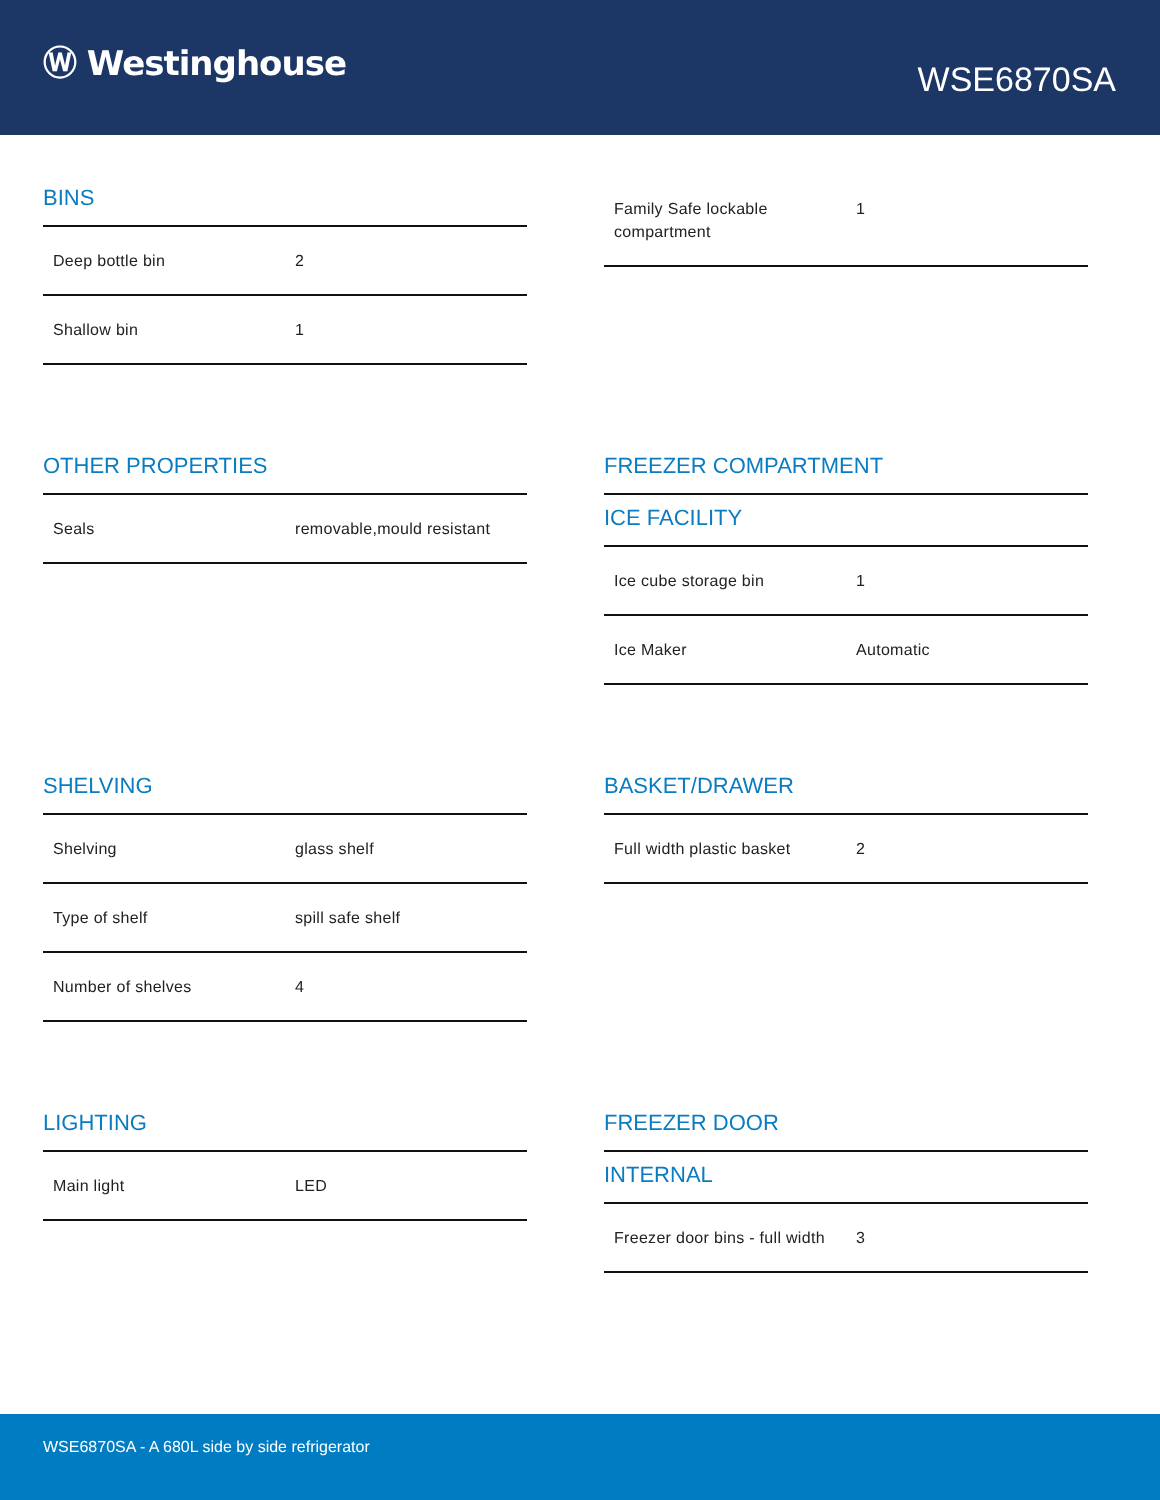Ⓦ Westinghouse
WSE6870SA
BINS
| Deep bottle bin | 2 |
| Shallow bin | 1 |
| Family Safe lockable compartment | 1 |
OTHER PROPERTIES
| Seals | removable,mould resistant |
FREEZER COMPARTMENT
ICE FACILITY
| Ice cube storage bin | 1 |
| Ice Maker | Automatic |
SHELVING
| Shelving | glass shelf |
| Type of shelf | spill safe shelf |
| Number of shelves | 4 |
BASKET/DRAWER
| Full width plastic basket | 2 |
LIGHTING
| Main light | LED |
FREEZER DOOR
INTERNAL
| Freezer door bins - full width | 3 |
WSE6870SA - A 680L side by side refrigerator